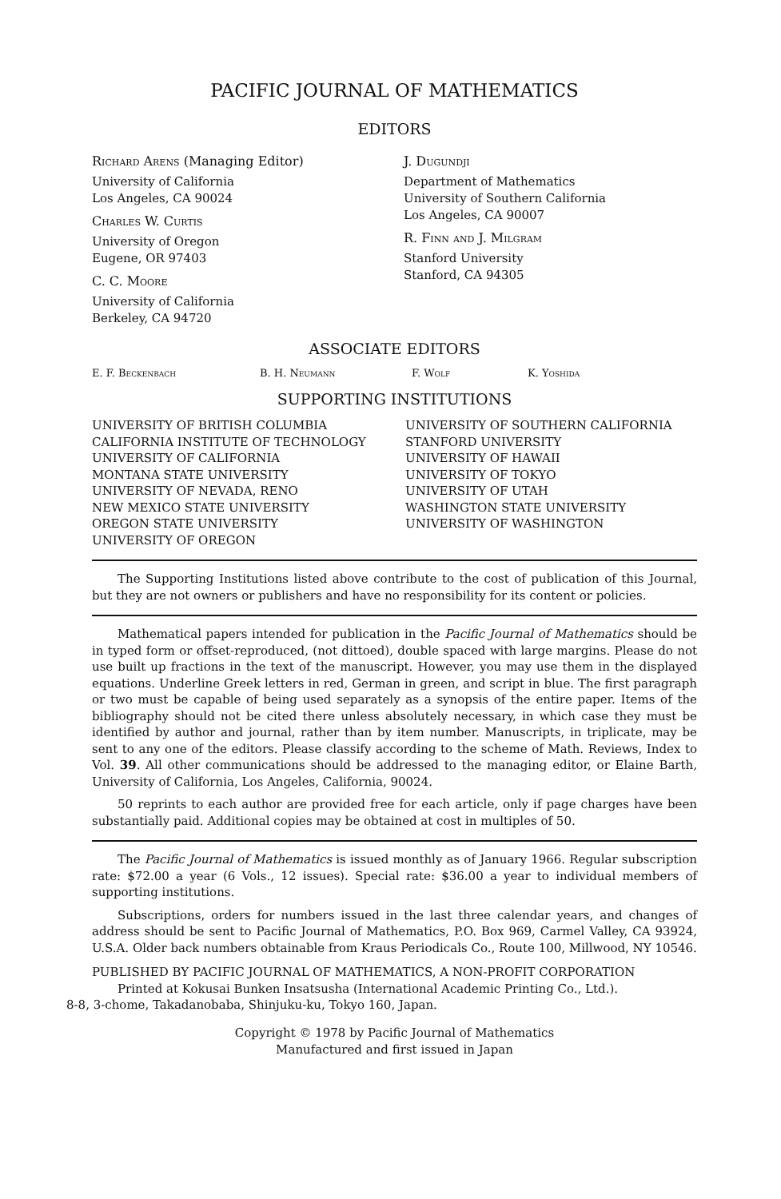PACIFIC JOURNAL OF MATHEMATICS
EDITORS
Richard Arens (Managing Editor)
University of California
Los Angeles, CA 90024
Charles W. Curtis
University of Oregon
Eugene, OR 97403
C. C. Moore
University of California
Berkeley, CA 94720
J. Dugundji
Department of Mathematics
University of Southern California
Los Angeles, CA 90007
R. Finn and J. Milgram
Stanford University
Stanford, CA 94305
ASSOCIATE EDITORS
E. F. Beckenbach B. H. Neumann F. Wolf K. Yoshida
SUPPORTING INSTITUTIONS
UNIVERSITY OF BRITISH COLUMBIA
CALIFORNIA INSTITUTE OF TECHNOLOGY
UNIVERSITY OF CALIFORNIA
MONTANA STATE UNIVERSITY
UNIVERSITY OF NEVADA, RENO
NEW MEXICO STATE UNIVERSITY
OREGON STATE UNIVERSITY
UNIVERSITY OF OREGON
UNIVERSITY OF SOUTHERN CALIFORNIA
STANFORD UNIVERSITY
UNIVERSITY OF HAWAII
UNIVERSITY OF TOKYO
UNIVERSITY OF UTAH
WASHINGTON STATE UNIVERSITY
UNIVERSITY OF WASHINGTON
The Supporting Institutions listed above contribute to the cost of publication of this Journal, but they are not owners or publishers and have no responsibility for its content or policies.
Mathematical papers intended for publication in the Pacific Journal of Mathematics should be in typed form or offset-reproduced, (not dittoed), double spaced with large margins. Please do not use built up fractions in the text of the manuscript. However, you may use them in the displayed equations. Underline Greek letters in red, German in green, and script in blue. The first paragraph or two must be capable of being used separately as a synopsis of the entire paper. Items of the bibliography should not be cited there unless absolutely necessary, in which case they must be identified by author and journal, rather than by item number. Manuscripts, in triplicate, may be sent to any one of the editors. Please classify according to the scheme of Math. Reviews, Index to Vol. 39. All other communications should be addressed to the managing editor, or Elaine Barth, University of California, Los Angeles, California, 90024.
50 reprints to each author are provided free for each article, only if page charges have been substantially paid. Additional copies may be obtained at cost in multiples of 50.
The Pacific Journal of Mathematics is issued monthly as of January 1966. Regular subscription rate: $72.00 a year (6 Vols., 12 issues). Special rate: $36.00 a year to individual members of supporting institutions.
Subscriptions, orders for numbers issued in the last three calendar years, and changes of address should be sent to Pacific Journal of Mathematics, P.O. Box 969, Carmel Valley, CA 93924, U.S.A. Older back numbers obtainable from Kraus Periodicals Co., Route 100, Millwood, NY 10546.
PUBLISHED BY PACIFIC JOURNAL OF MATHEMATICS, A NON-PROFIT CORPORATION
Printed at Kokusai Bunken Insatsusha (International Academic Printing Co., Ltd.).
8-8, 3-chome, Takadanobaba, Shinjuku-ku, Tokyo 160, Japan.
Copyright © 1978 by Pacific Journal of Mathematics
Manufactured and first issued in Japan